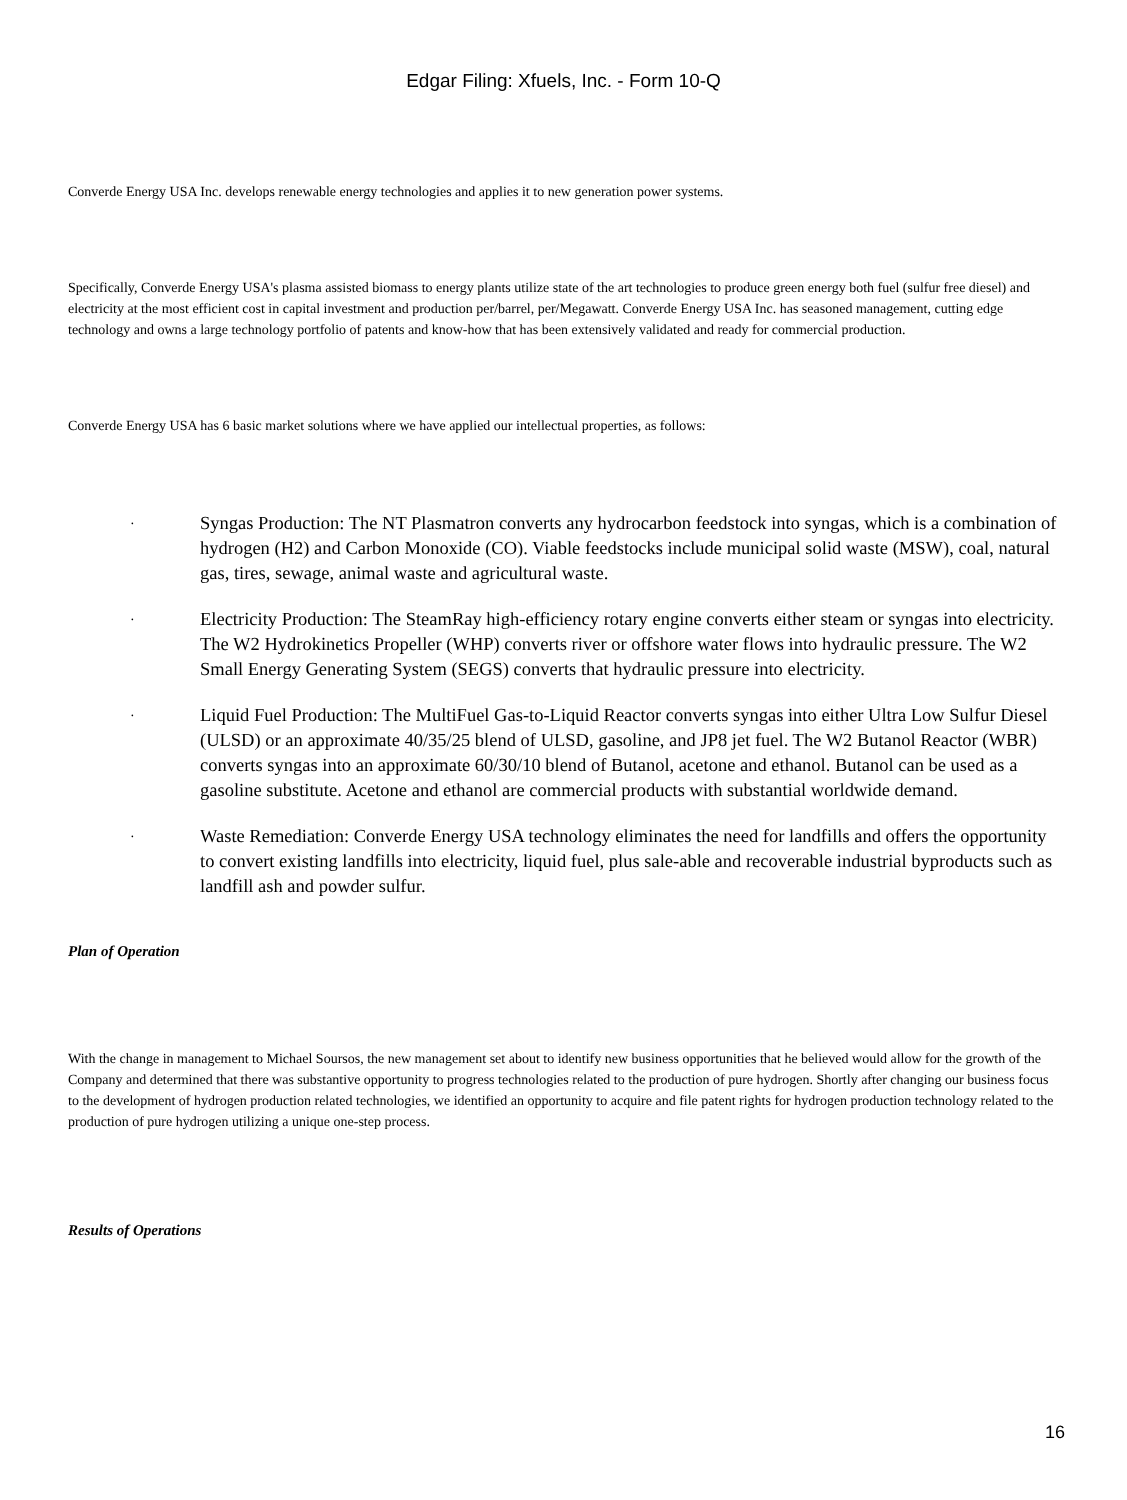Edgar Filing: Xfuels, Inc. - Form 10-Q
Converde Energy USA Inc. develops renewable energy technologies and applies it to new generation power systems.
Specifically, Converde Energy USA's plasma assisted biomass to energy plants utilize state of the art technologies to produce green energy both fuel (sulfur free diesel) and electricity at the most efficient cost in capital investment and production per/barrel, per/Megawatt. Converde Energy USA Inc. has seasoned management, cutting edge technology and owns a large technology portfolio of patents and know-how that has been extensively validated and ready for commercial production.
Converde Energy USA has 6 basic market solutions where we have applied our intellectual properties, as follows:
·
Syngas Production: The NT Plasmatron converts any hydrocarbon feedstock into syngas, which is a combination of hydrogen (H2) and Carbon Monoxide (CO). Viable feedstocks include municipal solid waste (MSW), coal, natural gas, tires, sewage, animal waste and agricultural waste.
·
Electricity Production: The SteamRay high-efficiency rotary engine converts either steam or syngas into electricity. The W2 Hydrokinetics Propeller (WHP) converts river or offshore water flows into hydraulic pressure. The W2 Small Energy Generating System (SEGS) converts that hydraulic pressure into electricity.
·
Liquid Fuel Production: The MultiFuel Gas-to-Liquid Reactor converts syngas into either Ultra Low Sulfur Diesel (ULSD) or an approximate 40/35/25 blend of ULSD, gasoline, and JP8 jet fuel. The W2 Butanol Reactor (WBR) converts syngas into an approximate 60/30/10 blend of Butanol, acetone and ethanol. Butanol can be used as a gasoline substitute. Acetone and ethanol are commercial products with substantial worldwide demand.
·
Waste Remediation: Converde Energy USA technology eliminates the need for landfills and offers the opportunity to convert existing landfills into electricity, liquid fuel, plus sale-able and recoverable industrial byproducts such as landfill ash and powder sulfur.
Plan of Operation
With the change in management to Michael Soursos, the new management set about to identify new business opportunities that he believed would allow for the growth of the Company and determined that there was substantive opportunity to progress technologies related to the production of pure hydrogen. Shortly after changing our business focus to the development of hydrogen production related technologies, we identified an opportunity to acquire and file patent rights for hydrogen production technology related to the production of pure hydrogen utilizing a unique one-step process.
Results of Operations
16